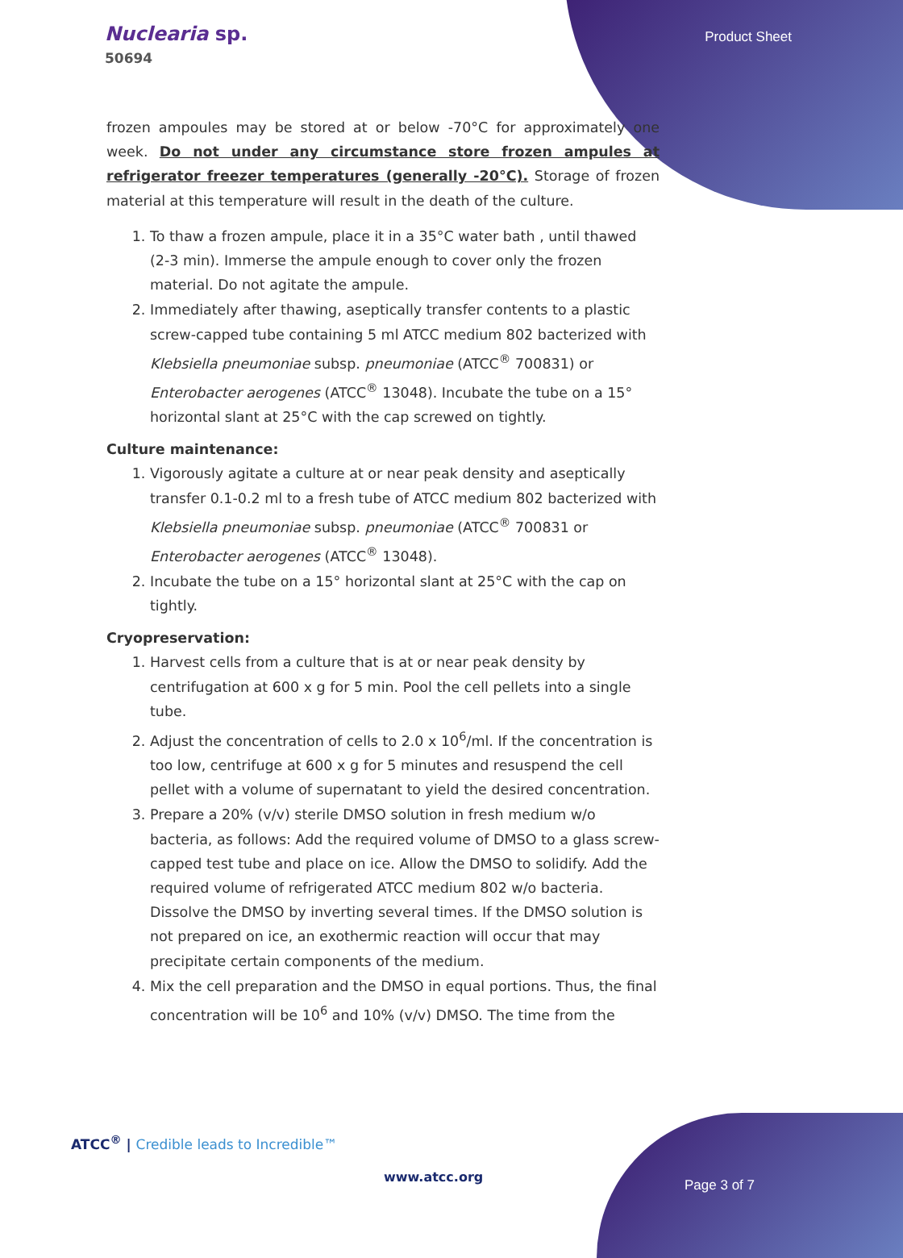Nuclearia sp.
50694
Product Sheet
frozen ampoules may be stored at or below -70°C for approximately one week. Do not under any circumstance store frozen ampules at refrigerator freezer temperatures (generally -20°C). Storage of frozen material at this temperature will result in the death of the culture.
1. To thaw a frozen ampule, place it in a 35°C water bath , until thawed (2-3 min). Immerse the ampule enough to cover only the frozen material. Do not agitate the ampule.
2. Immediately after thawing, aseptically transfer contents to a plastic screw-capped tube containing 5 ml ATCC medium 802 bacterized with Klebsiella pneumoniae subsp. pneumoniae (ATCC<sup>®</sup> 700831) or Enterobacter aerogenes (ATCC<sup>®</sup> 13048). Incubate the tube on a 15° horizontal slant at 25°C with the cap screwed on tightly.
Culture maintenance:
1. Vigorously agitate a culture at or near peak density and aseptically transfer 0.1-0.2 ml to a fresh tube of ATCC medium 802 bacterized with Klebsiella pneumoniae subsp. pneumoniae (ATCC<sup>®</sup> 700831 or Enterobacter aerogenes (ATCC<sup>®</sup> 13048).
2. Incubate the tube on a 15° horizontal slant at 25°C with the cap on tightly.
Cryopreservation:
1. Harvest cells from a culture that is at or near peak density by centrifugation at 600 x g for 5 min. Pool the cell pellets into a single tube.
2. Adjust the concentration of cells to 2.0 x 10<sup>6</sup>/ml. If the concentration is too low, centrifuge at 600 x g for 5 minutes and resuspend the cell pellet with a volume of supernatant to yield the desired concentration.
3. Prepare a 20% (v/v) sterile DMSO solution in fresh medium w/o bacteria, as follows: Add the required volume of DMSO to a glass screw-capped test tube and place on ice. Allow the DMSO to solidify. Add the required volume of refrigerated ATCC medium 802 w/o bacteria. Dissolve the DMSO by inverting several times. If the DMSO solution is not prepared on ice, an exothermic reaction will occur that may precipitate certain components of the medium.
4. Mix the cell preparation and the DMSO in equal portions. Thus, the final concentration will be 10<sup>6</sup> and 10% (v/v) DMSO. The time from the
ATCC<sup>®</sup> | Credible leads to Incredible™
www.atcc.org
Page 3 of 7